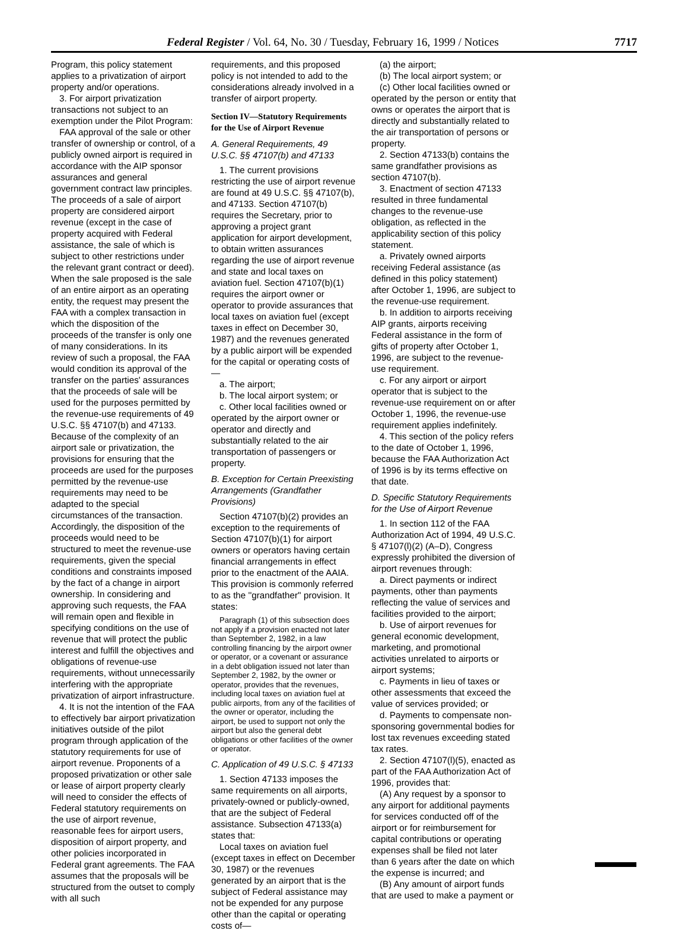Federal Register / Vol. 64, No. 30 / Tuesday, February 16, 1999 / Notices 7717
Program, this policy statement applies to a privatization of airport property and/or operations.
3. For airport privatization transactions not subject to an exemption under the Pilot Program:
FAA approval of the sale or other transfer of ownership or control, of a publicly owned airport is required in accordance with the AIP sponsor assurances and general government contract law principles. The proceeds of a sale of airport property are considered airport revenue (except in the case of property acquired with Federal assistance, the sale of which is subject to other restrictions under the relevant grant contract or deed). When the sale proposed is the sale of an entire airport as an operating entity, the request may present the FAA with a complex transaction in which the disposition of the proceeds of the transfer is only one of many considerations. In its review of such a proposal, the FAA would condition its approval of the transfer on the parties' assurances that the proceeds of sale will be used for the purposes permitted by the revenue-use requirements of 49 U.S.C. §§ 47107(b) and 47133. Because of the complexity of an airport sale or privatization, the provisions for ensuring that the proceeds are used for the purposes permitted by the revenue-use requirements may need to be adapted to the special circumstances of the transaction. Accordingly, the disposition of the proceeds would need to be structured to meet the revenue-use requirements, given the special conditions and constraints imposed by the fact of a change in airport ownership. In considering and approving such requests, the FAA will remain open and flexible in specifying conditions on the use of revenue that will protect the public interest and fulfill the objectives and obligations of revenue-use requirements, without unnecessarily interfering with the appropriate privatization of airport infrastructure.
4. It is not the intention of the FAA to effectively bar airport privatization initiatives outside of the pilot program through application of the statutory requirements for use of airport revenue. Proponents of a proposed privatization or other sale or lease of airport property clearly will need to consider the effects of Federal statutory requirements on the use of airport revenue, reasonable fees for airport users, disposition of airport property, and other policies incorporated in Federal grant agreements. The FAA assumes that the proposals will be structured from the outset to comply with all such
requirements, and this proposed policy is not intended to add to the considerations already involved in a transfer of airport property.
Section IV—Statutory Requirements for the Use of Airport Revenue
A. General Requirements, 49 U.S.C. §§ 47107(b) and 47133
1. The current provisions restricting the use of airport revenue are found at 49 U.S.C. §§ 47107(b), and 47133. Section 47107(b) requires the Secretary, prior to approving a project grant application for airport development, to obtain written assurances regarding the use of airport revenue and state and local taxes on aviation fuel. Section 47107(b)(1) requires the airport owner or operator to provide assurances that local taxes on aviation fuel (except taxes in effect on December 30, 1987) and the revenues generated by a public airport will be expended for the capital or operating costs of—
a. The airport;
b. The local airport system; or
c. Other local facilities owned or operated by the airport owner or operator and directly and substantially related to the air transportation of passengers or property.
B. Exception for Certain Preexisting Arrangements (Grandfather Provisions)
Section 47107(b)(2) provides an exception to the requirements of Section 47107(b)(1) for airport owners or operators having certain financial arrangements in effect prior to the enactment of the AAIA. This provision is commonly referred to as the ''grandfather'' provision. It states:
Paragraph (1) of this subsection does not apply if a provision enacted not later than September 2, 1982, in a law controlling financing by the airport owner or operator, or a covenant or assurance in a debt obligation issued not later than September 2, 1982, by the owner or operator, provides that the revenues, including local taxes on aviation fuel at public airports, from any of the facilities of the owner or operator, including the airport, be used to support not only the airport but also the general debt obligations or other facilities of the owner or operator.
C. Application of 49 U.S.C. § 47133
1. Section 47133 imposes the same requirements on all airports, privately-owned or publicly-owned, that are the subject of Federal assistance. Subsection 47133(a) states that:
Local taxes on aviation fuel (except taxes in effect on December 30, 1987) or the revenues generated by an airport that is the subject of Federal assistance may not be expended for any purpose other than the capital or operating costs of—
(a) the airport;
(b) The local airport system; or
(c) Other local facilities owned or operated by the person or entity that owns or operates the airport that is directly and substantially related to the air transportation of persons or property.
2. Section 47133(b) contains the same grandfather provisions as section 47107(b).
3. Enactment of section 47133 resulted in three fundamental changes to the revenue-use obligation, as reflected in the applicability section of this policy statement.
a. Privately owned airports receiving Federal assistance (as defined in this policy statement) after October 1, 1996, are subject to the revenue-use requirement.
b. In addition to airports receiving AIP grants, airports receiving Federal assistance in the form of gifts of property after October 1, 1996, are subject to the revenue-use requirement.
c. For any airport or airport operator that is subject to the revenue-use requirement on or after October 1, 1996, the revenue-use requirement applies indefinitely.
4. This section of the policy refers to the date of October 1, 1996, because the FAA Authorization Act of 1996 is by its terms effective on that date.
D. Specific Statutory Requirements for the Use of Airport Revenue
1. In section 112 of the FAA Authorization Act of 1994, 49 U.S.C. § 47107(l)(2) (A–D), Congress expressly prohibited the diversion of airport revenues through:
a. Direct payments or indirect payments, other than payments reflecting the value of services and facilities provided to the airport;
b. Use of airport revenues for general economic development, marketing, and promotional activities unrelated to airports or airport systems;
c. Payments in lieu of taxes or other assessments that exceed the value of services provided; or
d. Payments to compensate non-sponsoring governmental bodies for lost tax revenues exceeding stated tax rates.
2. Section 47107(l)(5), enacted as part of the FAA Authorization Act of 1996, provides that:
(A) Any request by a sponsor to any airport for additional payments for services conducted off of the airport or for reimbursement for capital contributions or operating expenses shall be filed not later than 6 years after the date on which the expense is incurred; and
(B) Any amount of airport funds that are used to make a payment or